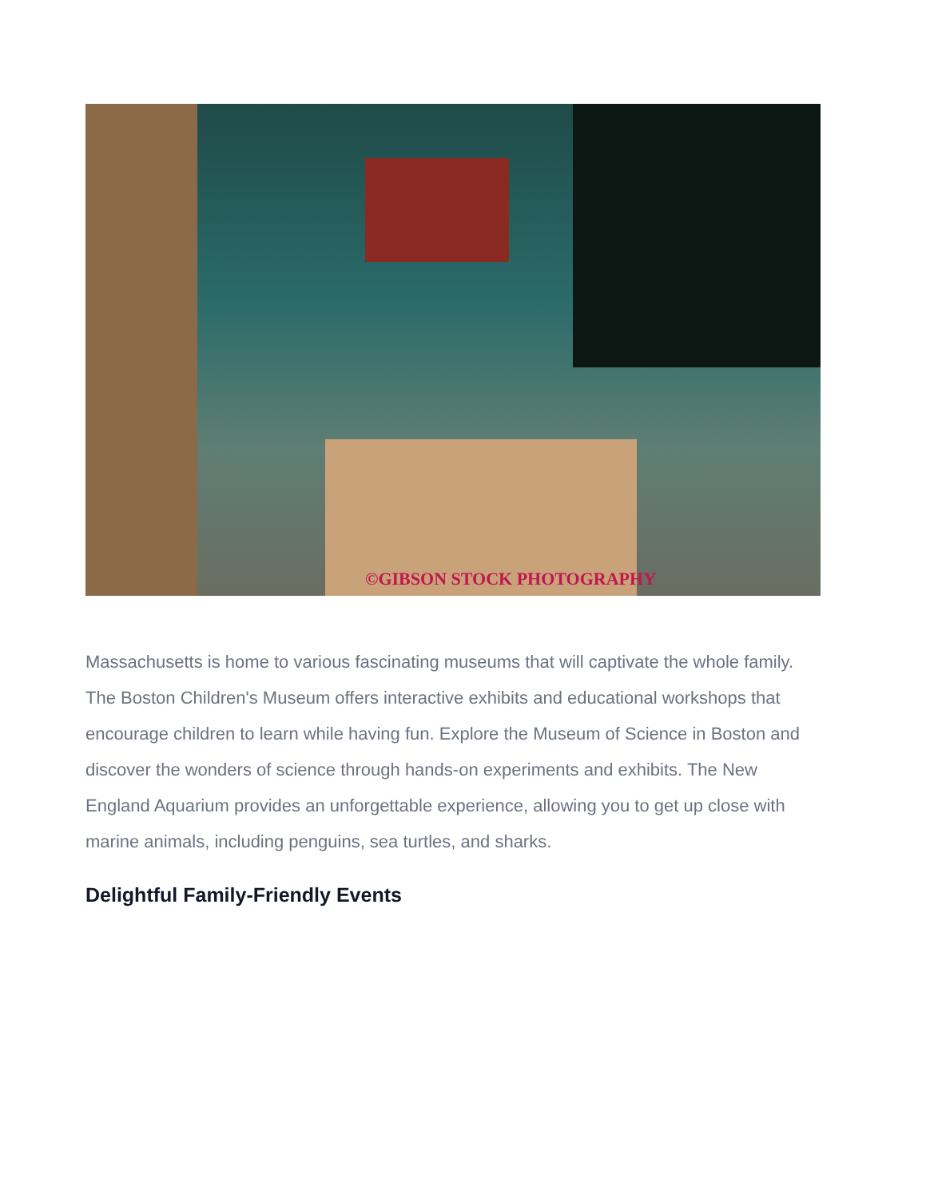©GIBSON STOCK PHOTOGRAPHY
Massachusetts is home to various fascinating museums that will captivate the whole family. The Boston Children's Museum offers interactive exhibits and educational workshops that encourage children to learn while having fun. Explore the Museum of Science in Boston and discover the wonders of science through hands-on experiments and exhibits. The New England Aquarium provides an unforgettable experience, allowing you to get up close with marine animals, including penguins, sea turtles, and sharks.
Delightful Family-Friendly Events